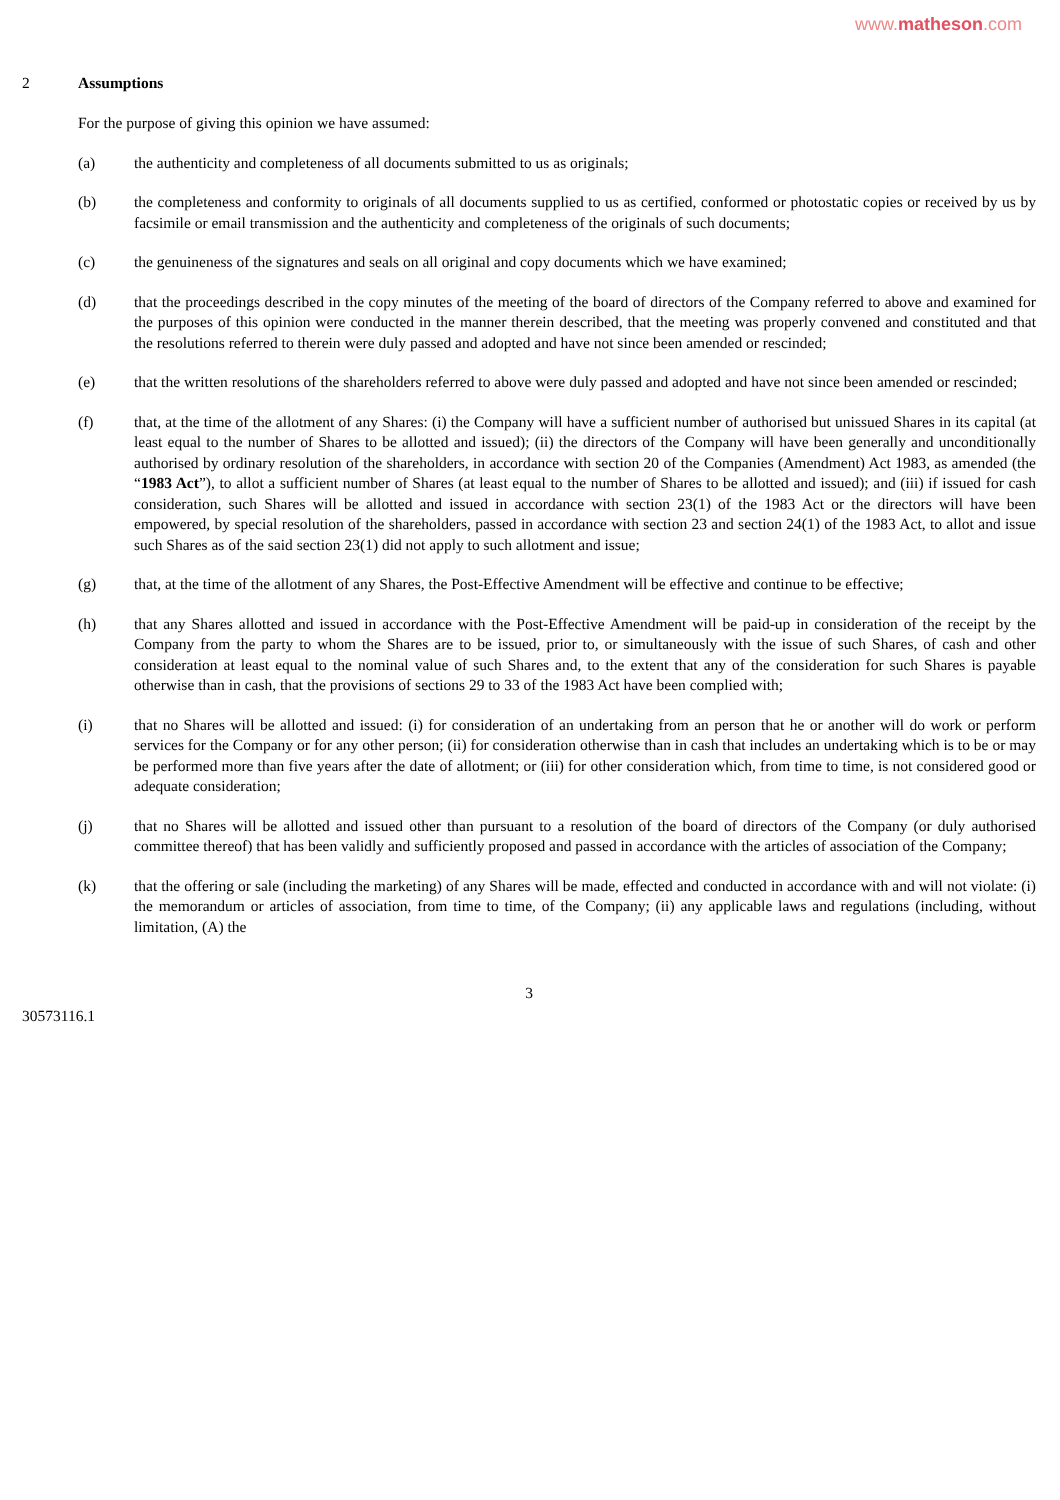www.matheson.com
2 Assumptions
For the purpose of giving this opinion we have assumed:
(a) the authenticity and completeness of all documents submitted to us as originals;
(b) the completeness and conformity to originals of all documents supplied to us as certified, conformed or photostatic copies or received by us by facsimile or email transmission and the authenticity and completeness of the originals of such documents;
(c) the genuineness of the signatures and seals on all original and copy documents which we have examined;
(d) that the proceedings described in the copy minutes of the meeting of the board of directors of the Company referred to above and examined for the purposes of this opinion were conducted in the manner therein described, that the meeting was properly convened and constituted and that the resolutions referred to therein were duly passed and adopted and have not since been amended or rescinded;
(e) that the written resolutions of the shareholders referred to above were duly passed and adopted and have not since been amended or rescinded;
(f) that, at the time of the allotment of any Shares: (i) the Company will have a sufficient number of authorised but unissued Shares in its capital (at least equal to the number of Shares to be allotted and issued); (ii) the directors of the Company will have been generally and unconditionally authorised by ordinary resolution of the shareholders, in accordance with section 20 of the Companies (Amendment) Act 1983, as amended (the “1983 Act”), to allot a sufficient number of Shares (at least equal to the number of Shares to be allotted and issued); and (iii) if issued for cash consideration, such Shares will be allotted and issued in accordance with section 23(1) of the 1983 Act or the directors will have been empowered, by special resolution of the shareholders, passed in accordance with section 23 and section 24(1) of the 1983 Act, to allot and issue such Shares as of the said section 23(1) did not apply to such allotment and issue;
(g) that, at the time of the allotment of any Shares, the Post-Effective Amendment will be effective and continue to be effective;
(h) that any Shares allotted and issued in accordance with the Post-Effective Amendment will be paid-up in consideration of the receipt by the Company from the party to whom the Shares are to be issued, prior to, or simultaneously with the issue of such Shares, of cash and other consideration at least equal to the nominal value of such Shares and, to the extent that any of the consideration for such Shares is payable otherwise than in cash, that the provisions of sections 29 to 33 of the 1983 Act have been complied with;
(i) that no Shares will be allotted and issued: (i) for consideration of an undertaking from an person that he or another will do work or perform services for the Company or for any other person; (ii) for consideration otherwise than in cash that includes an undertaking which is to be or may be performed more than five years after the date of allotment; or (iii) for other consideration which, from time to time, is not considered good or adequate consideration;
(j) that no Shares will be allotted and issued other than pursuant to a resolution of the board of directors of the Company (or duly authorised committee thereof) that has been validly and sufficiently proposed and passed in accordance with the articles of association of the Company;
(k) that the offering or sale (including the marketing) of any Shares will be made, effected and conducted in accordance with and will not violate: (i) the memorandum or articles of association, from time to time, of the Company; (ii) any applicable laws and regulations (including, without limitation, (A) the
3
30573116.1